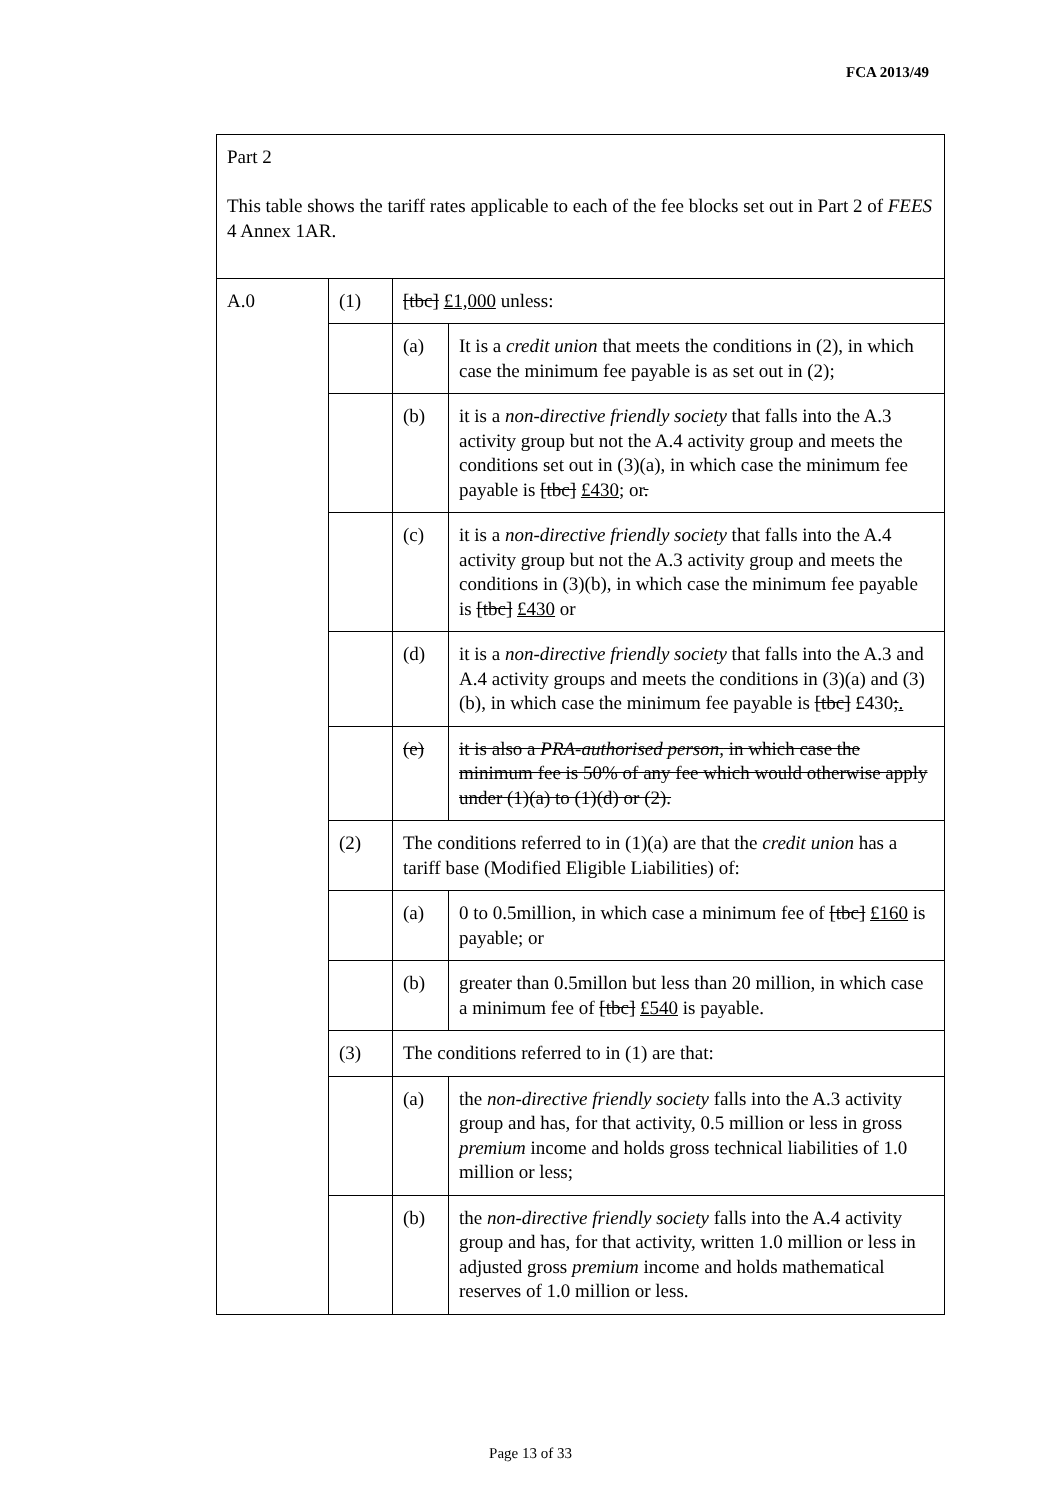FCA 2013/49
| Part 2 This table shows the tariff rates applicable to each of the fee blocks set out in Part 2 of FEES 4 Annex 1AR. | | | |
| A.0 | (1) | [tbc] £1,000 unless: | |
| | | (a) | It is a credit union that meets the conditions in (2), in which case the minimum fee payable is as set out in (2); |
| | | (b) | it is a non-directive friendly society that falls into the A.3 activity group but not the A.4 activity group and meets the conditions set out in (3)(a), in which case the minimum fee payable is [tbc] £430 ; or . |
| | | (c) | it is a non-directive friendly society that falls into the A.4 activity group but not the A.3 activity group and meets the conditions in (3)(b), in which case the minimum fee payable is [tbc] £430 or |
| | | (d) | it is a non-directive friendly society that falls into the A.3 and A.4 activity groups and meets the conditions in (3)(a) and (3)(b), in which case the minimum fee payable is [tbc] £430 ; . |
| | | (e) | it is also a PRA-authorised person, in which case the minimum fee is 50% of any fee which would otherwise apply under (1)(a) to (1)(d) or (2). |
| | (2) | The conditions referred to in (1)(a) are that the credit union has a tariff base (Modified Eligible Liabilities) of: | |
| | | (a) | 0 to 0.5million, in which case a minimum fee of [tbc] £160 is payable; or |
| | | (b) | greater than 0.5millon but less than 20 million, in which case a minimum fee of [tbc] £540 is payable. |
| | (3) | The conditions referred to in (1) are that: | |
| | | (a) | the non-directive friendly society falls into the A.3 activity group and has, for that activity, 0.5 million or less in gross premium income and holds gross technical liabilities of 1.0 million or less; |
| | | (b) | the non-directive friendly society falls into the A.4 activity group and has, for that activity, written 1.0 million or less in adjusted gross premium income and holds mathematical reserves of 1.0 million or less. |
Page 13 of 33